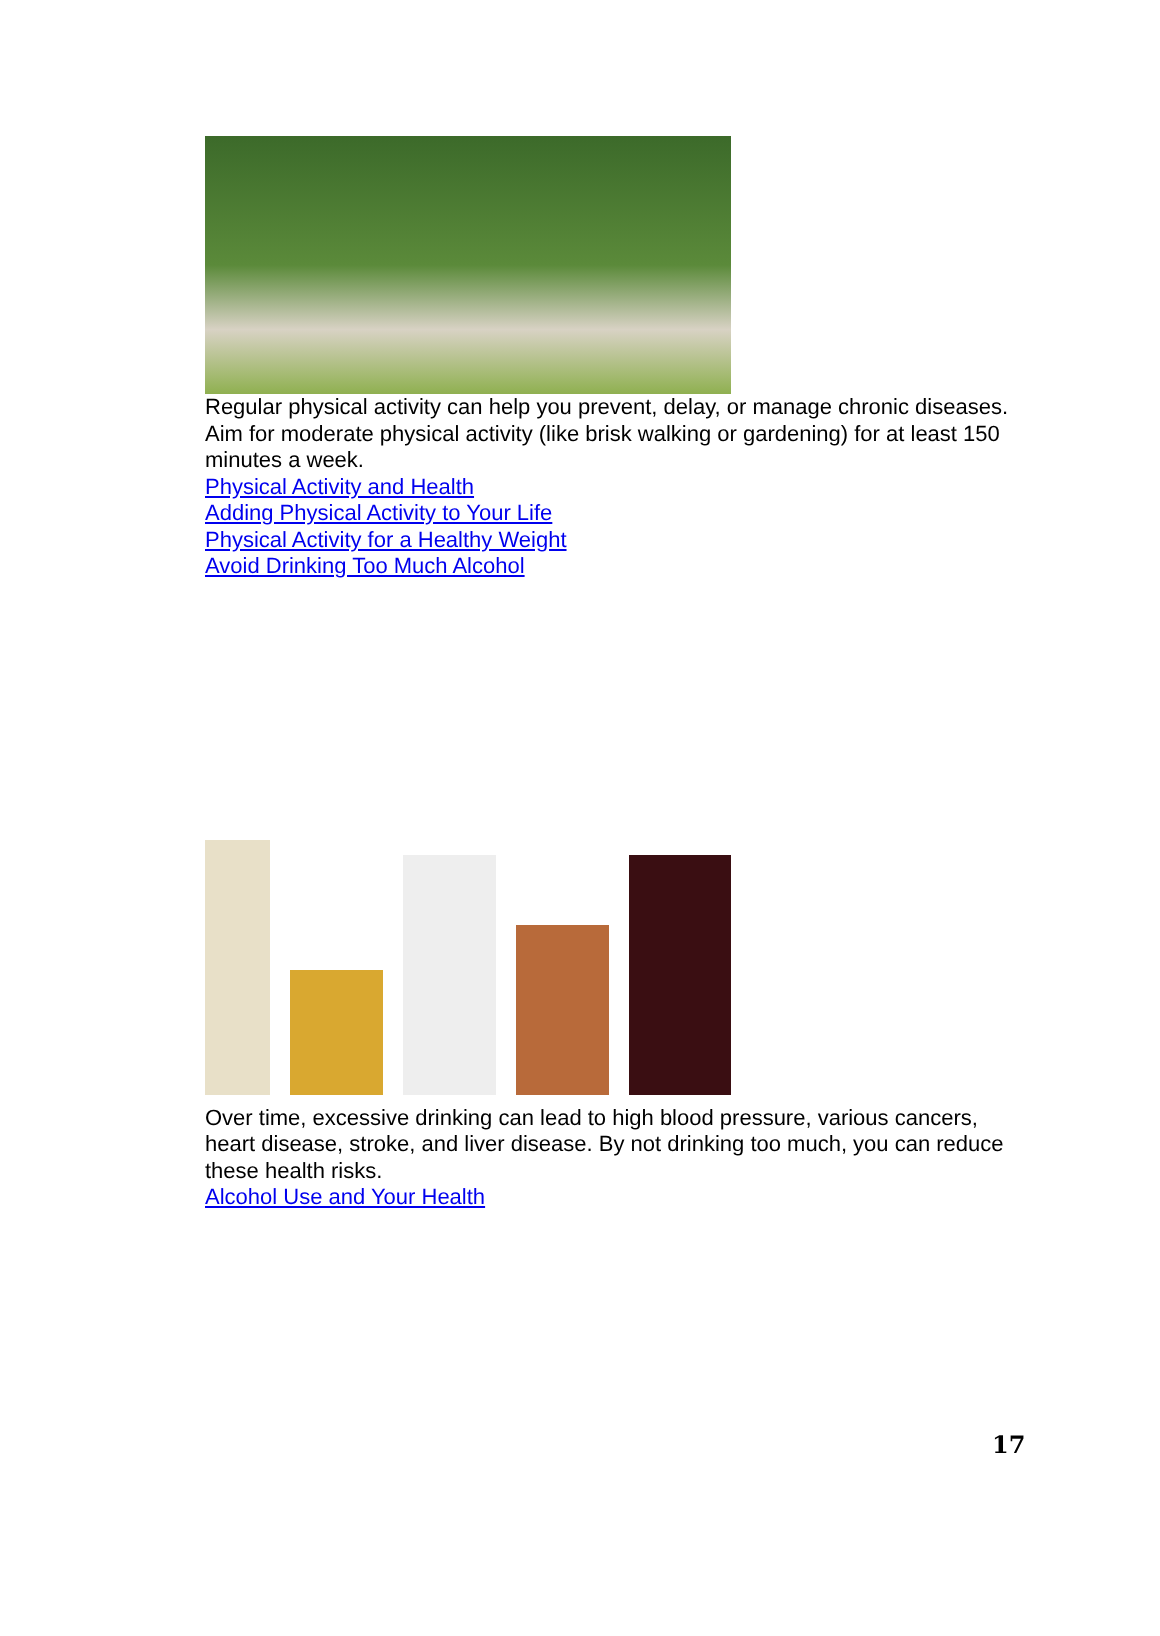Regular physical activity can help you prevent, delay, or manage chronic diseases. Aim for moderate physical activity (like brisk walking or gardening) for at least 150 minutes a week.
Physical Activity and Health
Adding Physical Activity to Your Life
Physical Activity for a Healthy Weight
Avoid Drinking Too Much Alcohol
Over time, excessive drinking can lead to high blood pressure, various cancers, heart disease, stroke, and liver disease. By not drinking too much, you can reduce these health risks.
Alcohol Use and Your Health
17